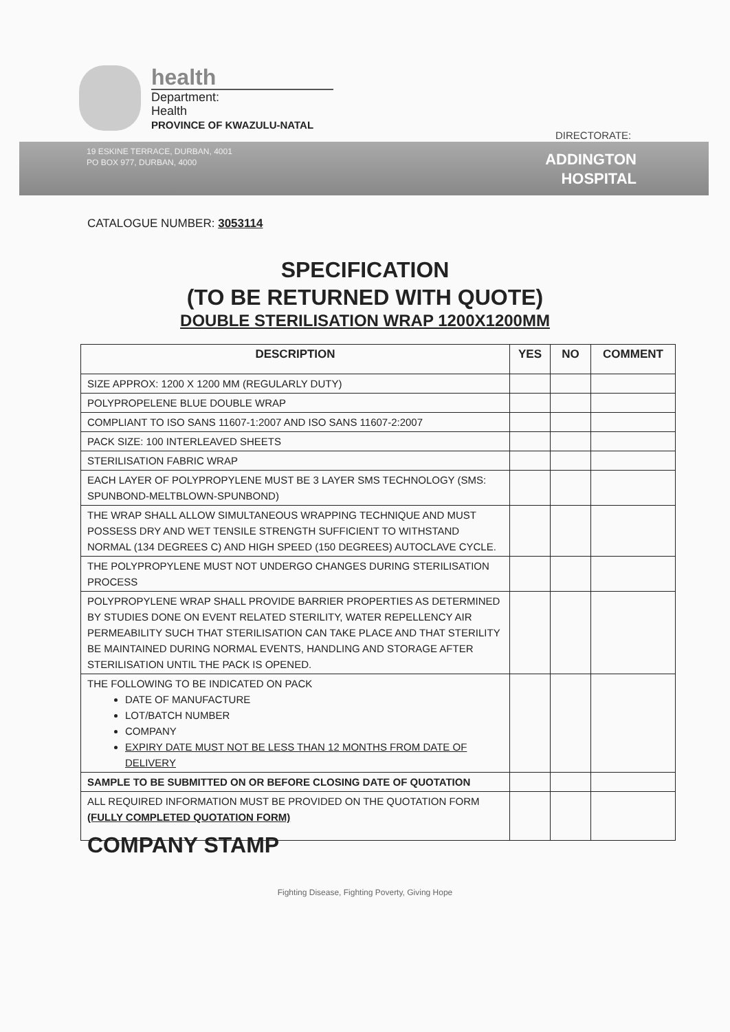health
Department:
Health
PROVINCE OF KWAZULU-NATAL
DIRECTORATE:
19 ESKINE TERRACE, DURBAN, 4001
PO BOX 977, DURBAN, 4000
ADDINGTON
HOSPITAL
CATALOGUE NUMBER: 3053114
SPECIFICATION
(TO BE RETURNED WITH QUOTE)
DOUBLE STERILISATION WRAP 1200X1200MM
| DESCRIPTION | YES | NO | COMMENT |
| --- | --- | --- | --- |
| SIZE APPROX: 1200 X 1200 MM (REGULARLY DUTY) | | | |
| POLYPROPELENE BLUE DOUBLE WRAP | | | |
| COMPLIANT TO ISO SANS 11607-1:2007 AND ISO SANS 11607-2:2007 | | | |
| PACK SIZE: 100 INTERLEAVED SHEETS | | | |
| STERILISATION FABRIC WRAP | | | |
| EACH LAYER OF POLYPROPYLENE MUST BE 3 LAYER SMS TECHNOLOGY (SMS: SPUNBOND-MELTBLOWN-SPUNBOND) | | | |
| THE WRAP SHALL ALLOW SIMULTANEOUS WRAPPING TECHNIQUE AND MUST POSSESS DRY AND WET TENSILE STRENGTH SUFFICIENT TO WITHSTAND NORMAL (134 DEGREES C) AND HIGH SPEED (150 DEGREES) AUTOCLAVE CYCLE. | | | |
| THE POLYPROPYLENE MUST NOT UNDERGO CHANGES DURING STERILISATION PROCESS | | | |
| POLYPROPYLENE WRAP SHALL PROVIDE BARRIER PROPERTIES AS DETERMINED BY STUDIES DONE ON EVENT RELATED STERILITY, WATER REPELLENCY AIR PERMEABILITY SUCH THAT STERILISATION CAN TAKE PLACE AND THAT STERILITY BE MAINTAINED DURING NORMAL EVENTS, HANDLING AND STORAGE AFTER STERILISATION UNTIL THE PACK IS OPENED. | | | |
| THE FOLLOWING TO BE INDICATED ON PACK DATE OF MANUFACTURE LOT/BATCH NUMBER COMPANY EXPIRY DATE MUST NOT BE LESS THAN 12 MONTHS FROM DATE OF DELIVERY | | | |
| SAMPLE TO BE SUBMITTED ON OR BEFORE CLOSING DATE OF QUOTATION | | | |
| ALL REQUIRED INFORMATION MUST BE PROVIDED ON THE QUOTATION FORM (FULLY COMPLETED QUOTATION FORM) | | | |
COMPANY STAMP
Fighting Disease, Fighting Poverty, Giving Hope